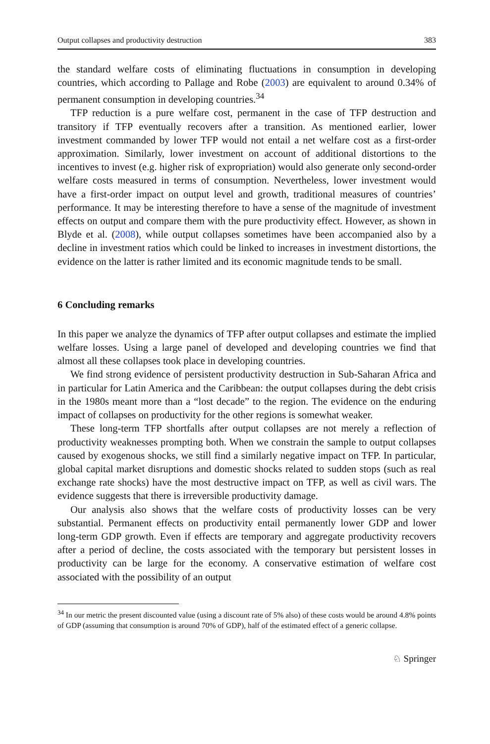Output collapses and productivity destruction 383
the standard welfare costs of eliminating fluctuations in consumption in developing countries, which according to Pallage and Robe (2003) are equivalent to around 0.34% of permanent consumption in developing countries.<sup>34</sup>
TFP reduction is a pure welfare cost, permanent in the case of TFP destruction and transitory if TFP eventually recovers after a transition. As mentioned earlier, lower investment commanded by lower TFP would not entail a net welfare cost as a first-order approximation. Similarly, lower investment on account of additional distortions to the incentives to invest (e.g. higher risk of expropriation) would also generate only second-order welfare costs measured in terms of consumption. Nevertheless, lower investment would have a first-order impact on output level and growth, traditional measures of countries’ performance. It may be interesting therefore to have a sense of the magnitude of investment effects on output and compare them with the pure productivity effect. However, as shown in Blyde et al. (2008), while output collapses sometimes have been accompanied also by a decline in investment ratios which could be linked to increases in investment distortions, the evidence on the latter is rather limited and its economic magnitude tends to be small.
6 Concluding remarks
In this paper we analyze the dynamics of TFP after output collapses and estimate the implied welfare losses. Using a large panel of developed and developing countries we find that almost all these collapses took place in developing countries.
We find strong evidence of persistent productivity destruction in Sub-Saharan Africa and in particular for Latin America and the Caribbean: the output collapses during the debt crisis in the 1980s meant more than a “lost decade” to the region. The evidence on the enduring impact of collapses on productivity for the other regions is somewhat weaker.
These long-term TFP shortfalls after output collapses are not merely a reflection of productivity weaknesses prompting both. When we constrain the sample to output collapses caused by exogenous shocks, we still find a similarly negative impact on TFP. In particular, global capital market disruptions and domestic shocks related to sudden stops (such as real exchange rate shocks) have the most destructive impact on TFP, as well as civil wars. The evidence suggests that there is irreversible productivity damage.
Our analysis also shows that the welfare costs of productivity losses can be very substantial. Permanent effects on productivity entail permanently lower GDP and lower long-term GDP growth. Even if effects are temporary and aggregate productivity recovers after a period of decline, the costs associated with the temporary but persistent losses in productivity can be large for the economy. A conservative estimation of welfare cost associated with the possibility of an output
<sup>34</sup> In our metric the present discounted value (using a discount rate of 5% also) of these costs would be around 4.8% points of GDP (assuming that consumption is around 70% of GDP), half of the estimated effect of a generic collapse.
♘ Springer